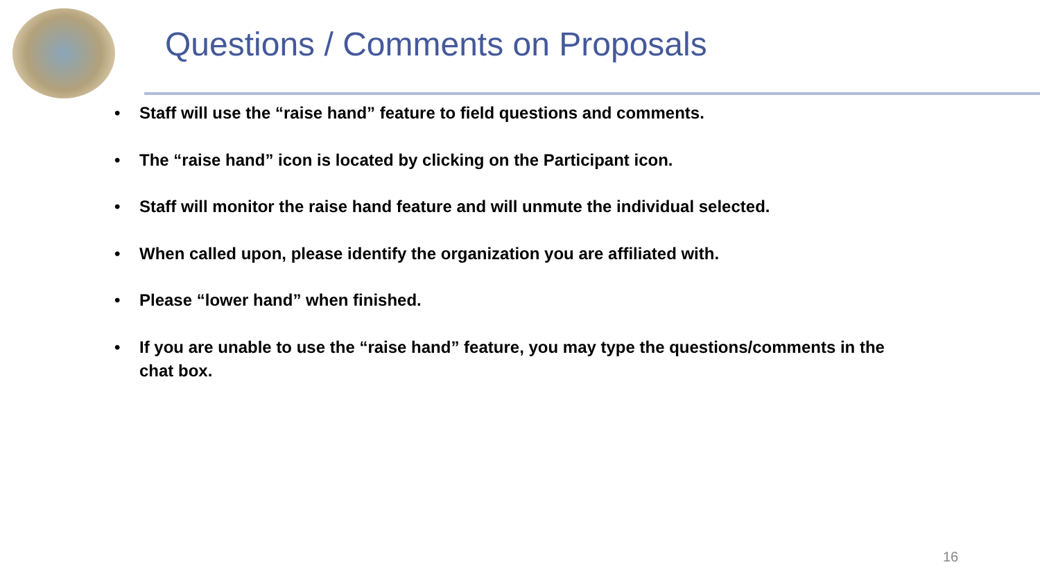Questions / Comments on Proposals
• Staff will use the “raise hand” feature to field questions and comments.
• The “raise hand” icon is located by clicking on the Participant icon.
• Staff will monitor the raise hand feature and will unmute the individual selected.
• When called upon, please identify the organization you are affiliated with.
• Please “lower hand” when finished.
• If you are unable to use the “raise hand” feature, you may type the questions/comments in the chat box.
16